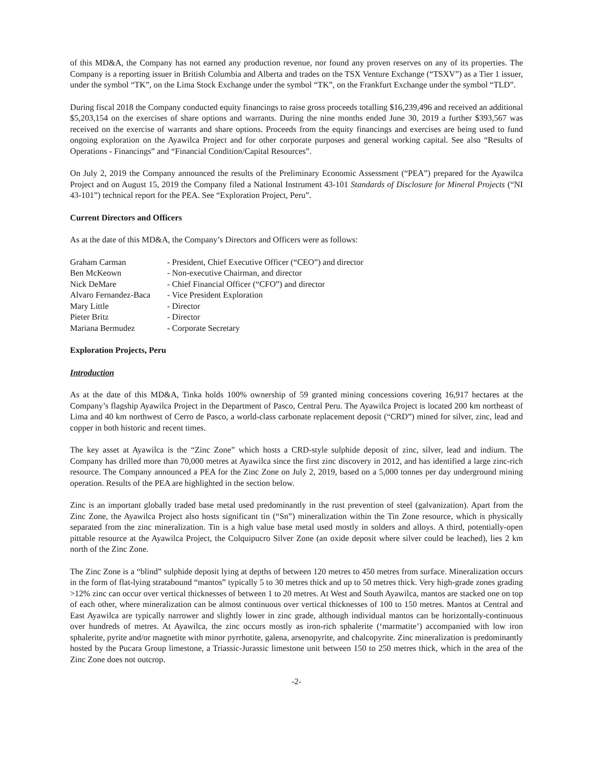of this MD&A, the Company has not earned any production revenue, nor found any proven reserves on any of its properties. The Company is a reporting issuer in British Columbia and Alberta and trades on the TSX Venture Exchange (“TSXV”) as a Tier 1 issuer, under the symbol “TK”, on the Lima Stock Exchange under the symbol “TK”, on the Frankfurt Exchange under the symbol “TLD”.
During fiscal 2018 the Company conducted equity financings to raise gross proceeds totalling $16,239,496 and received an additional $5,203,154 on the exercises of share options and warrants. During the nine months ended June 30, 2019 a further $393,567 was received on the exercise of warrants and share options. Proceeds from the equity financings and exercises are being used to fund ongoing exploration on the Ayawilca Project and for other corporate purposes and general working capital. See also “Results of Operations - Financings” and “Financial Condition/Capital Resources”.
On July 2, 2019 the Company announced the results of the Preliminary Economic Assessment (“PEA”) prepared for the Ayawilca Project and on August 15, 2019 the Company filed a National Instrument 43-101 Standards of Disclosure for Mineral Projects (“NI 43-101”) technical report for the PEA. See “Exploration Project, Peru”.
Current Directors and Officers
As at the date of this MD&A, the Company’s Directors and Officers were as follows:
| Graham Carman | - President, Chief Executive Officer (“CEO”) and director |
| Ben McKeown | - Non-executive Chairman, and director |
| Nick DeMare | - Chief Financial Officer (“CFO”) and director |
| Alvaro Fernandez-Baca | - Vice President Exploration |
| Mary Little | - Director |
| Pieter Britz | - Director |
| Mariana Bermudez | - Corporate Secretary |
Exploration Projects, Peru
Introduction
As at the date of this MD&A, Tinka holds 100% ownership of 59 granted mining concessions covering 16,917 hectares at the Company’s flagship Ayawilca Project in the Department of Pasco, Central Peru. The Ayawilca Project is located 200 km northeast of Lima and 40 km northwest of Cerro de Pasco, a world-class carbonate replacement deposit (“CRD”) mined for silver, zinc, lead and copper in both historic and recent times.
The key asset at Ayawilca is the “Zinc Zone” which hosts a CRD-style sulphide deposit of zinc, silver, lead and indium. The Company has drilled more than 70,000 metres at Ayawilca since the first zinc discovery in 2012, and has identified a large zinc-rich resource. The Company announced a PEA for the Zinc Zone on July 2, 2019, based on a 5,000 tonnes per day underground mining operation. Results of the PEA are highlighted in the section below.
Zinc is an important globally traded base metal used predominantly in the rust prevention of steel (galvanization). Apart from the Zinc Zone, the Ayawilca Project also hosts significant tin (“Sn”) mineralization within the Tin Zone resource, which is physically separated from the zinc mineralization. Tin is a high value base metal used mostly in solders and alloys. A third, potentially-open pittable resource at the Ayawilca Project, the Colquipucro Silver Zone (an oxide deposit where silver could be leached), lies 2 km north of the Zinc Zone.
The Zinc Zone is a “blind” sulphide deposit lying at depths of between 120 metres to 450 metres from surface. Mineralization occurs in the form of flat-lying stratabound “mantos” typically 5 to 30 metres thick and up to 50 metres thick. Very high-grade zones grading >12% zinc can occur over vertical thicknesses of between 1 to 20 metres. At West and South Ayawilca, mantos are stacked one on top of each other, where mineralization can be almost continuous over vertical thicknesses of 100 to 150 metres. Mantos at Central and East Ayawilca are typically narrower and slightly lower in zinc grade, although individual mantos can be horizontally-continuous over hundreds of metres. At Ayawilca, the zinc occurs mostly as iron-rich sphalerite (‘marmatite’) accompanied with low iron sphalerite, pyrite and/or magnetite with minor pyrrhotite, galena, arsenopyrite, and chalcopyrite. Zinc mineralization is predominantly hosted by the Pucara Group limestone, a Triassic-Jurassic limestone unit between 150 to 250 metres thick, which in the area of the Zinc Zone does not outcrop.
-2-